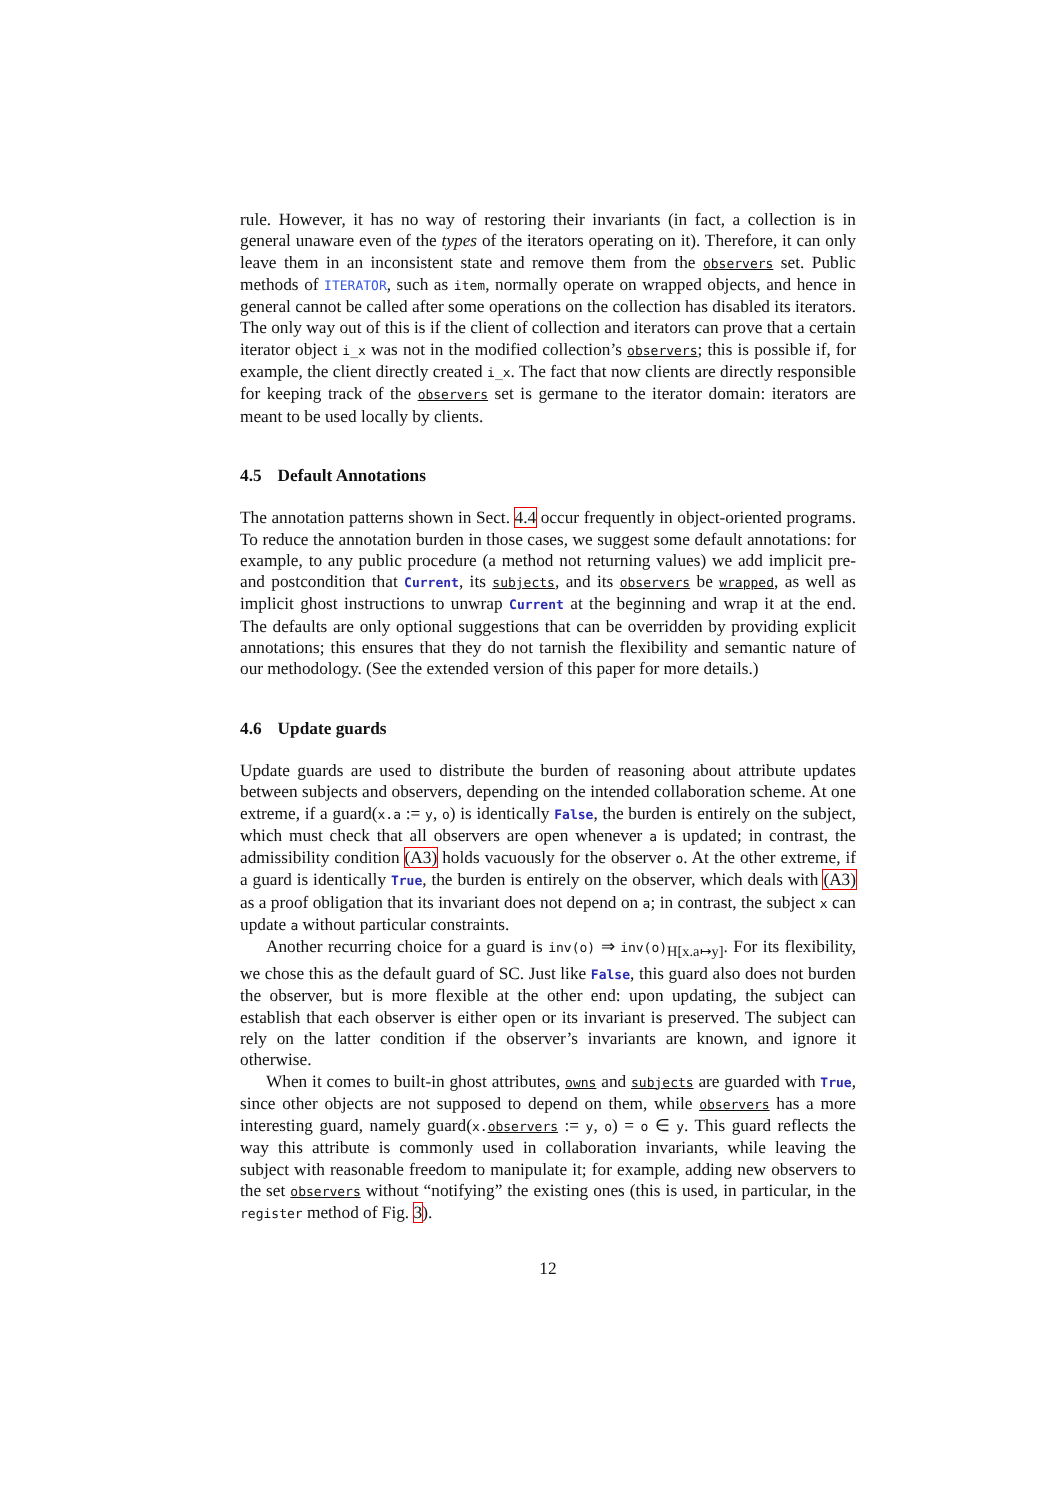rule. However, it has no way of restoring their invariants (in fact, a collection is in general unaware even of the types of the iterators operating on it). Therefore, it can only leave them in an inconsistent state and remove them from the observers set. Public methods of ITERATOR, such as item, normally operate on wrapped objects, and hence in general cannot be called after some operations on the collection has disabled its iterators. The only way out of this is if the client of collection and iterators can prove that a certain iterator object i_x was not in the modified collection’s observers; this is possible if, for example, the client directly created i_x. The fact that now clients are directly responsible for keeping track of the observers set is germane to the iterator domain: iterators are meant to be used locally by clients.
4.5 Default Annotations
The annotation patterns shown in Sect. 4.4 occur frequently in object-oriented programs. To reduce the annotation burden in those cases, we suggest some default annotations: for example, to any public procedure (a method not returning values) we add implicit pre- and postcondition that Current, its subjects, and its observers be wrapped, as well as implicit ghost instructions to unwrap Current at the beginning and wrap it at the end. The defaults are only optional suggestions that can be overridden by providing explicit annotations; this ensures that they do not tarnish the flexibility and semantic nature of our methodology. (See the extended version of this paper for more details.)
4.6 Update guards
Update guards are used to distribute the burden of reasoning about attribute updates between subjects and observers, depending on the intended collaboration scheme. At one extreme, if a guard(x.a := y, o) is identically False, the burden is entirely on the subject, which must check that all observers are open whenever a is updated; in contrast, the admissibility condition (A3) holds vacuously for the observer o. At the other extreme, if a guard is identically True, the burden is entirely on the observer, which deals with (A3) as a proof obligation that its invariant does not depend on a; in contrast, the subject x can update a without particular constraints.
Another recurring choice for a guard is inv(o) ⇒ inv(o)<sub>H[x.a↦y]</sub>. For its flexibility, we chose this as the default guard of SC. Just like False, this guard also does not burden the observer, but is more flexible at the other end: upon updating, the subject can establish that each observer is either open or its invariant is preserved. The subject can rely on the latter condition if the observer’s invariants are known, and ignore it otherwise.
When it comes to built-in ghost attributes, owns and subjects are guarded with True, since other objects are not supposed to depend on them, while observers has a more interesting guard, namely guard(x.observers := y, o) = o ∈ y. This guard reflects the way this attribute is commonly used in collaboration invariants, while leaving the subject with reasonable freedom to manipulate it; for example, adding new observers to the set observers without “notifying” the existing ones (this is used, in particular, in the register method of Fig. 3).
12